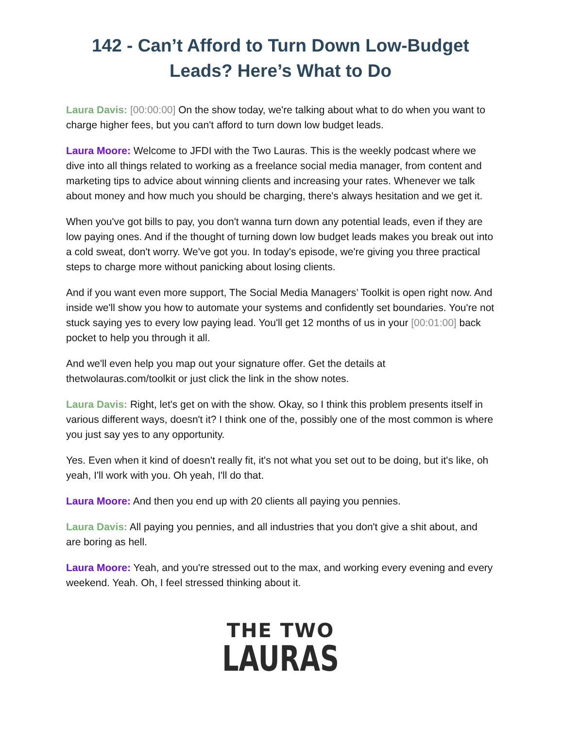142 - Can’t Afford to Turn Down Low-Budget Leads? Here’s What to Do
Laura Davis: [00:00:00] On the show today, we're talking about what to do when you want to charge higher fees, but you can't afford to turn down low budget leads.
Laura Moore: Welcome to JFDI with the Two Lauras. This is the weekly podcast where we dive into all things related to working as a freelance social media manager, from content and marketing tips to advice about winning clients and increasing your rates. Whenever we talk about money and how much you should be charging, there's always hesitation and we get it.
When you've got bills to pay, you don't wanna turn down any potential leads, even if they are low paying ones. And if the thought of turning down low budget leads makes you break out into a cold sweat, don't worry. We've got you. In today's episode, we're giving you three practical steps to charge more without panicking about losing clients.
And if you want even more support, The Social Media Managers’ Toolkit is open right now. And inside we'll show you how to automate your systems and confidently set boundaries. You're not stuck saying yes to every low paying lead. You'll get 12 months of us in your [00:01:00] back pocket to help you through it all.
And we'll even help you map out your signature offer. Get the details at thetwolauras.com/toolkit or just click the link in the show notes.
Laura Davis: Right, let's get on with the show. Okay, so I think this problem presents itself in various different ways, doesn't it? I think one of the, possibly one of the most common is where you just say yes to any opportunity.
Yes. Even when it kind of doesn't really fit, it's not what you set out to be doing, but it's like, oh yeah, I'll work with you. Oh yeah, I'll do that.
Laura Moore: And then you end up with 20 clients all paying you pennies.
Laura Davis: All paying you pennies, and all industries that you don't give a shit about, and are boring as hell.
Laura Moore: Yeah, and you're stressed out to the max, and working every evening and every weekend. Yeah. Oh, I feel stressed thinking about it.
THE TWO
LAURAS